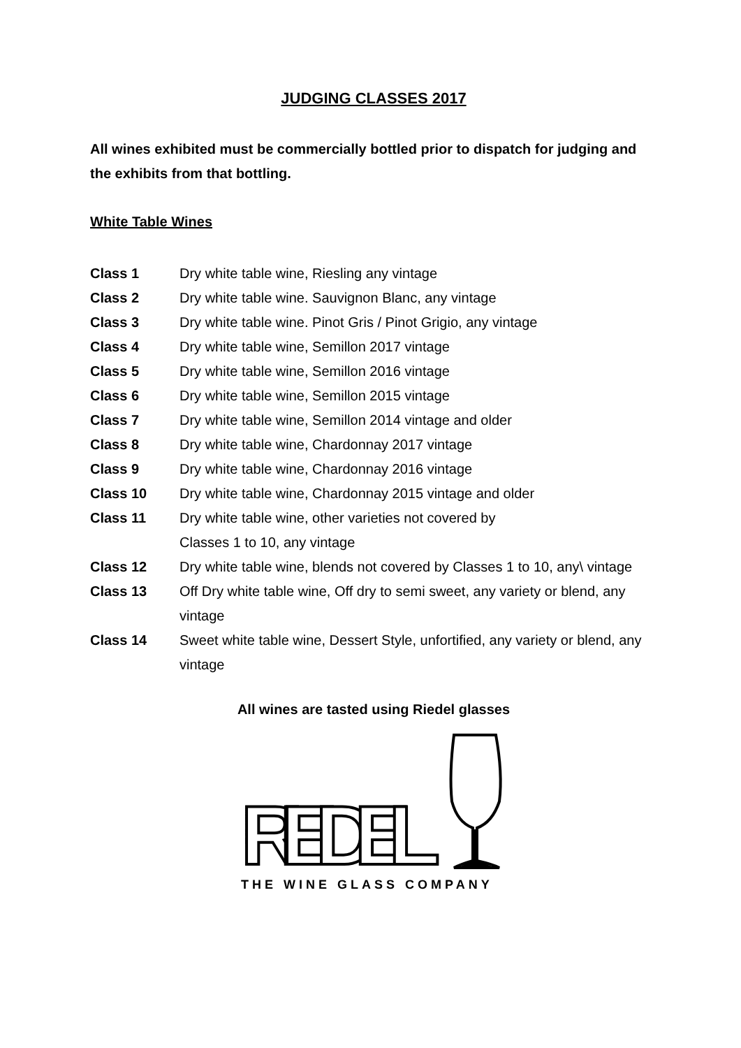JUDGING CLASSES 2017
All wines exhibited must be commercially bottled prior to dispatch for judging and the exhibits from that bottling.
White Table Wines
Class 1 Dry white table wine, Riesling any vintage
Class 2 Dry white table wine. Sauvignon Blanc, any vintage
Class 3 Dry white table wine. Pinot Gris / Pinot Grigio, any vintage
Class 4 Dry white table wine, Semillon 2017 vintage
Class 5 Dry white table wine, Semillon 2016 vintage
Class 6 Dry white table wine, Semillon 2015 vintage
Class 7 Dry white table wine, Semillon 2014 vintage and older
Class 8 Dry white table wine, Chardonnay 2017 vintage
Class 9 Dry white table wine, Chardonnay 2016 vintage
Class 10 Dry white table wine, Chardonnay 2015 vintage and older
Class 11 Dry white table wine, other varieties not covered by
Classes 1 to 10, any vintage
Class 12 Dry white table wine, blends not covered by Classes 1 to 10, any\ vintage
Class 13 Off Dry white table wine, Off dry to semi sweet, any variety or blend, any vintage
Class 14 Sweet white table wine, Dessert Style, unfortified, any variety or blend, any vintage
All wines are tasted using Riedel glasses
RIEDEL
THE WINE GLASS COMPANY